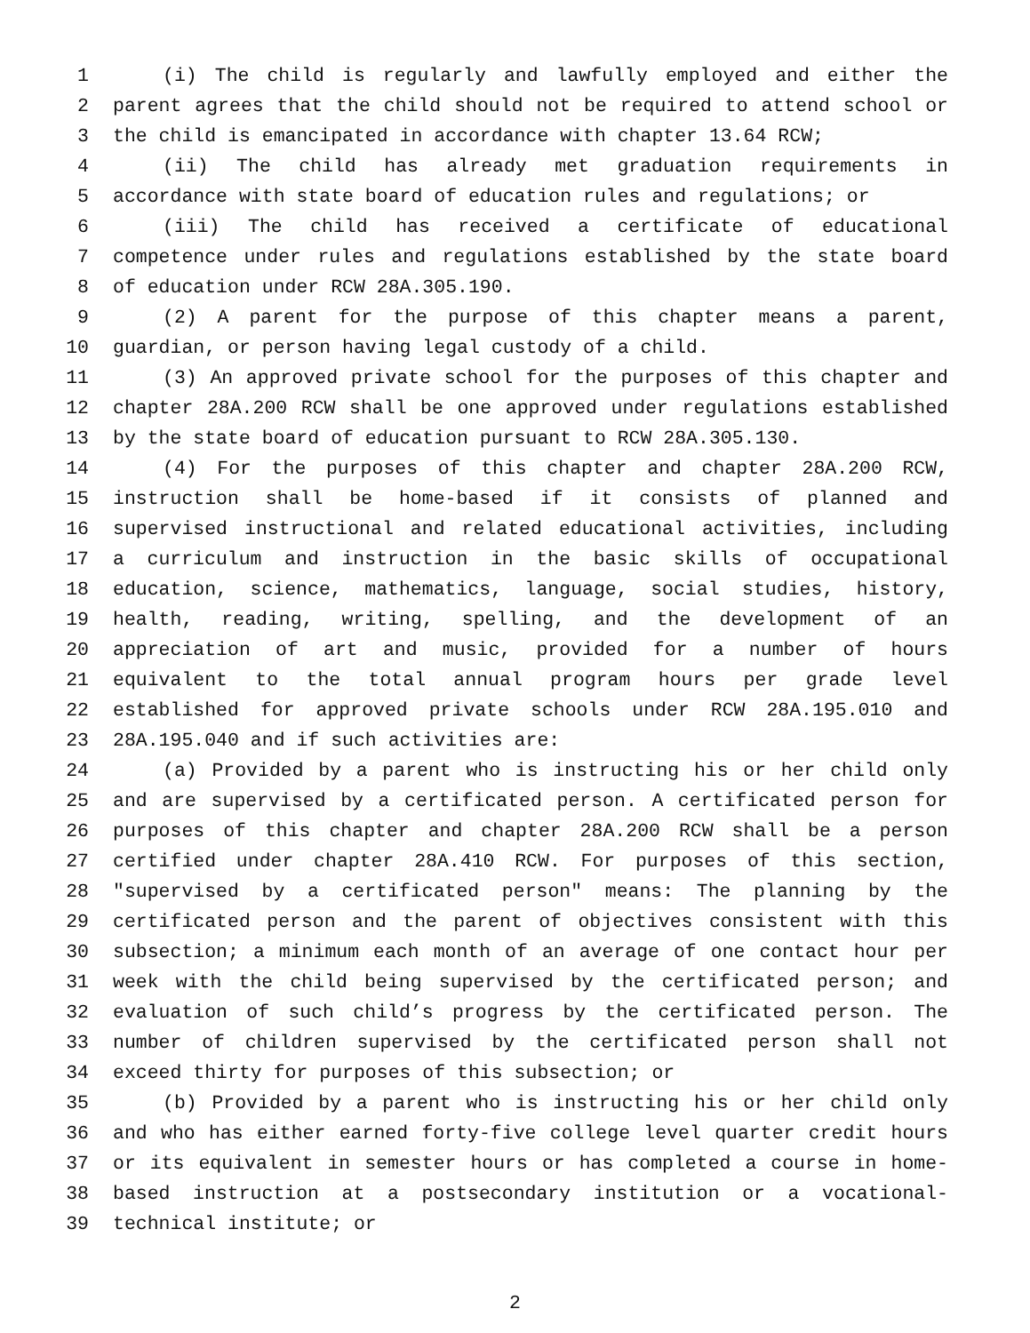1 (i) The child is regularly and lawfully employed and either the
2 parent agrees that the child should not be required to attend school or
3 the child is emancipated in accordance with chapter 13.64 RCW;
4 (ii) The child has already met graduation requirements in
5 accordance with state board of education rules and regulations; or
6 (iii) The child has received a certificate of educational
7 competence under rules and regulations established by the state board
8 of education under RCW 28A.305.190.
9 (2) A parent for the purpose of this chapter means a parent,
10 guardian, or person having legal custody of a child.
11 (3) An approved private school for the purposes of this chapter and
12 chapter 28A.200 RCW shall be one approved under regulations established
13 by the state board of education pursuant to RCW 28A.305.130.
14 (4) For the purposes of this chapter and chapter 28A.200 RCW,
15 instruction shall be home-based if it consists of planned and
16 supervised instructional and related educational activities, including
17 a curriculum and instruction in the basic skills of occupational
18 education, science, mathematics, language, social studies, history,
19 health, reading, writing, spelling, and the development of an
20 appreciation of art and music, provided for a number of hours
21 equivalent to the total annual program hours per grade level
22 established for approved private schools under RCW 28A.195.010 and
23 28A.195.040 and if such activities are:
24 (a) Provided by a parent who is instructing his or her child only
25 and are supervised by a certificated person. A certificated person for
26 purposes of this chapter and chapter 28A.200 RCW shall be a person
27 certified under chapter 28A.410 RCW. For purposes of this section,
28 "supervised by a certificated person" means: The planning by the
29 certificated person and the parent of objectives consistent with this
30 subsection; a minimum each month of an average of one contact hour per
31 week with the child being supervised by the certificated person; and
32 evaluation of such child’s progress by the certificated person. The
33 number of children supervised by the certificated person shall not
34 exceed thirty for purposes of this subsection; or
35 (b) Provided by a parent who is instructing his or her child only
36 and who has either earned forty-five college level quarter credit hours
37 or its equivalent in semester hours or has completed a course in home-
38 based instruction at a postsecondary institution or a vocational-
39 technical institute; or
2